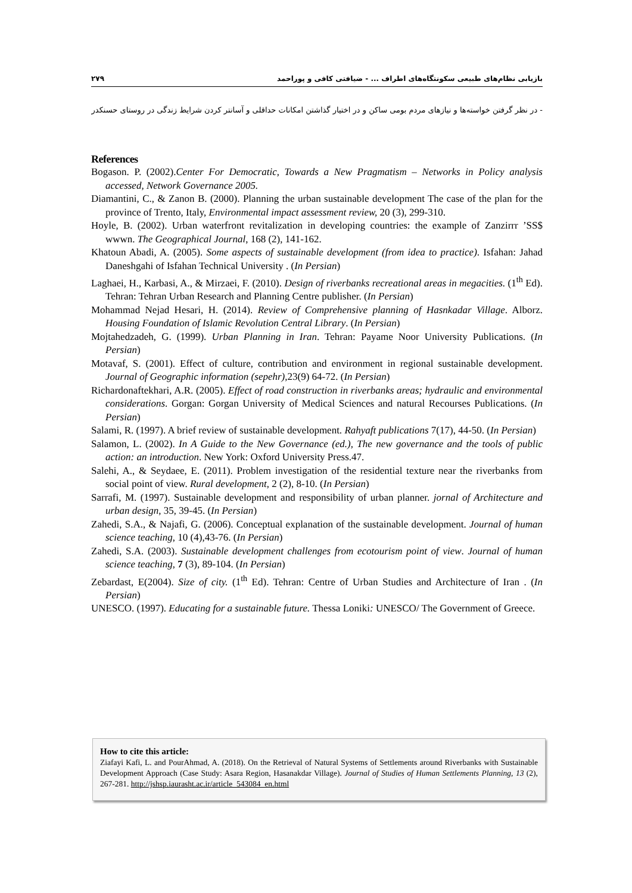۲۷۹ بازیابی نظام‌های طبیعی سکونتگاه‌های اطراف ... - ضیافتی کافی و پوراحمد
- در نظر گرفتن خواسته‌ها و نیازهای مردم بومی ساکن و در اختیار گذاشتن امکانات حداقلی و آسانتر کردن شرایط زندگی در روستای حسنکدر
References
Bogason. P. (2002).Center For Democratic, Towards a New Pragmatism – Networks in Policy analysis accessed, Network Governance 2005.
Diamantini, C., & Zanon B. (2000). Planning the urban sustainable development The case of the plan for the province of Trento, Italy, Environmental impact assessment review, 20 (3), 299-310.
Hoyle, B. (2002). Urban waterfront revitalization in developing countries: the example of Zanzirrr ’SS$ wwwn. The Geographical Journal, 168 (2), 141-162.
Khatoun Abadi, A. (2005). Some aspects of sustainable development (from idea to practice). Isfahan: Jahad Daneshgahi of Isfahan Technical University . (In Persian)
Laghaei, H., Karbasi, A., & Mirzaei, F. (2010). Design of riverbanks recreational areas in megacities. (1<sup>th</sup> Ed). Tehran: Tehran Urban Research and Planning Centre publisher. (In Persian)
Mohammad Nejad Hesari, H. (2014). Review of Comprehensive planning of Hasnkadar Village. Alborz. Housing Foundation of Islamic Revolution Central Library. (In Persian)
Mojtahedzadeh, G. (1999). Urban Planning in Iran. Tehran: Payame Noor University Publications. (In Persian)
Motavaf, S. (2001). Effect of culture, contribution and environment in regional sustainable development. Journal of Geographic information (sepehr),23(9) 64-72. (In Persian)
Richardonaftekhari, A.R. (2005). Effect of road construction in riverbanks areas; hydraulic and environmental considerations. Gorgan: Gorgan University of Medical Sciences and natural Recourses Publications. (In Persian)
Salami, R. (1997). A brief review of sustainable development. Rahyaft publications 7(17), 44-50. (In Persian)
Salamon, L. (2002). In A Guide to the New Governance (ed.), The new governance and the tools of public action: an introduction. New York: Oxford University Press.47.
Salehi, A., & Seydaee, E. (2011). Problem investigation of the residential texture near the riverbanks from social point of view. Rural development, 2 (2), 8-10. (In Persian)
Sarrafi, M. (1997). Sustainable development and responsibility of urban planner. jornal of Architecture and urban design, 35, 39-45. (In Persian)
Zahedi, S.A., & Najafi, G. (2006). Conceptual explanation of the sustainable development. Journal of human science teaching, 10 (4),43-76. (In Persian)
Zahedi, S.A. (2003). Sustainable development challenges from ecotourism point of view. Journal of human science teaching, 7 (3), 89-104. (In Persian)
Zebardast, E(2004). Size of city. (1<sup>th</sup> Ed). Tehran: Centre of Urban Studies and Architecture of Iran . (In Persian)
UNESCO. (1997). Educating for a sustainable future. Thessa Loniki: UNESCO/ The Government of Greece.
How to cite this article:
Ziafayi Kafi, L. and PourAhmad, A. (2018). On the Retrieval of Natural Systems of Settlements around Riverbanks with Sustainable Development Approach (Case Study: Asara Region, Hasanakdar Village). Journal of Studies of Human Settlements Planning, 13 (2), 267-281. http://jshsp.iaurasht.ac.ir/article_543084_en.html